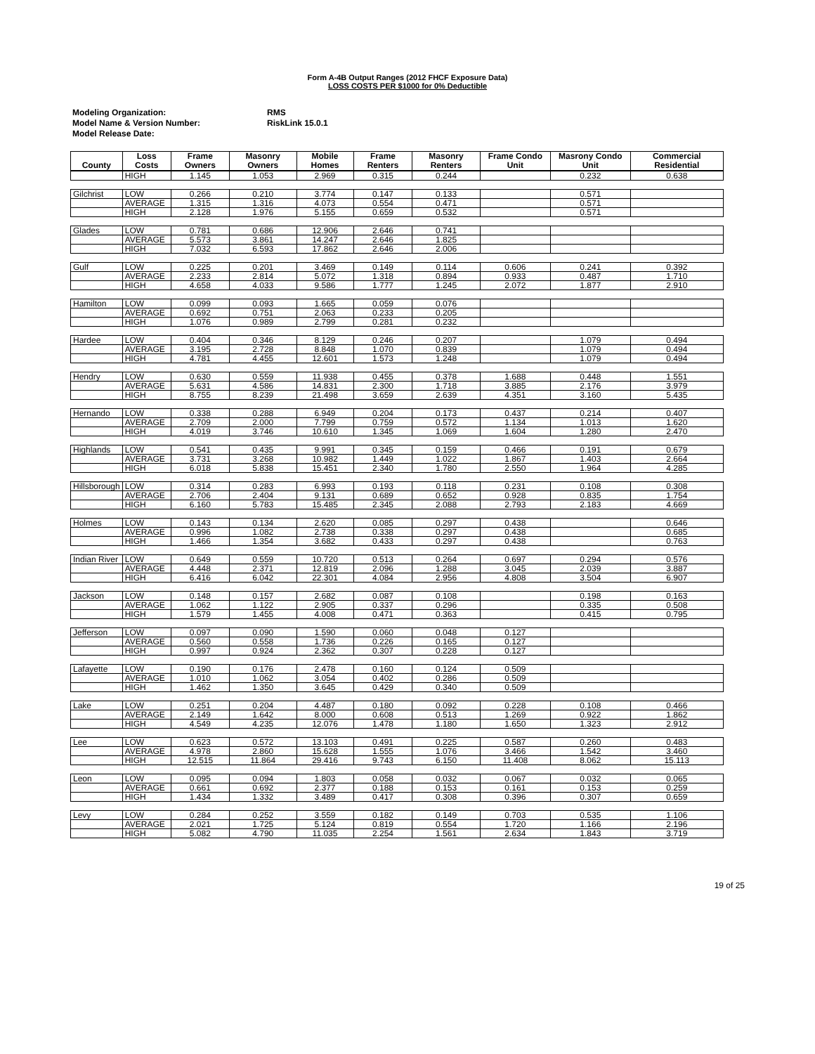Form A-4B Output Ranges (2012 FHCF Exposure Data)
LOSS COSTS PER $1000 for 0% Deductible
| Modeling Organization: | RMS |
| Model Name & Version Number: | RiskLink 15.0.1 |
| Model Release Date: | |
| County | Loss Costs | Frame Owners | Masonry Owners | Mobile Homes | Frame Renters | Masonry Renters | Frame Condo Unit | Masrony Condo Unit | Commercial Residential |
| --- | --- | --- | --- | --- | --- | --- | --- | --- | --- |
| | HIGH | 1.145 | 1.053 | 2.969 | 0.315 | 0.244 | | 0.232 | 0.638 |
| Gilchrist | LOW | 0.266 | 0.210 | 3.774 | 0.147 | 0.133 | | 0.571 | |
| | AVERAGE | 1.315 | 1.316 | 4.073 | 0.554 | 0.471 | | 0.571 | |
| | HIGH | 2.128 | 1.976 | 5.155 | 0.659 | 0.532 | | 0.571 | |
| Glades | LOW | 0.781 | 0.686 | 12.906 | 2.646 | 0.741 | | | |
| | AVERAGE | 5.573 | 3.861 | 14.247 | 2.646 | 1.825 | | | |
| | HIGH | 7.032 | 6.593 | 17.862 | 2.646 | 2.006 | | | |
| Gulf | LOW | 0.225 | 0.201 | 3.469 | 0.149 | 0.114 | 0.606 | 0.241 | 0.392 |
| | AVERAGE | 2.233 | 2.814 | 5.072 | 1.318 | 0.894 | 0.933 | 0.487 | 1.710 |
| | HIGH | 4.658 | 4.033 | 9.586 | 1.777 | 1.245 | 2.072 | 1.877 | 2.910 |
| Hamilton | LOW | 0.099 | 0.093 | 1.665 | 0.059 | 0.076 | | | |
| | AVERAGE | 0.692 | 0.751 | 2.063 | 0.233 | 0.205 | | | |
| | HIGH | 1.076 | 0.989 | 2.799 | 0.281 | 0.232 | | | |
| Hardee | LOW | 0.404 | 0.346 | 8.129 | 0.246 | 0.207 | | 1.079 | 0.494 |
| | AVERAGE | 3.195 | 2.728 | 8.848 | 1.070 | 0.839 | | 1.079 | 0.494 |
| | HIGH | 4.781 | 4.455 | 12.601 | 1.573 | 1.248 | | 1.079 | 0.494 |
| Hendry | LOW | 0.630 | 0.559 | 11.938 | 0.455 | 0.378 | 1.688 | 0.448 | 1.551 |
| | AVERAGE | 5.631 | 4.586 | 14.831 | 2.300 | 1.718 | 3.885 | 2.176 | 3.979 |
| | HIGH | 8.755 | 8.239 | 21.498 | 3.659 | 2.639 | 4.351 | 3.160 | 5.435 |
| Hernando | LOW | 0.338 | 0.288 | 6.949 | 0.204 | 0.173 | 0.437 | 0.214 | 0.407 |
| | AVERAGE | 2.709 | 2.000 | 7.799 | 0.759 | 0.572 | 1.134 | 1.013 | 1.620 |
| | HIGH | 4.019 | 3.746 | 10.610 | 1.345 | 1.069 | 1.604 | 1.280 | 2.470 |
| Highlands | LOW | 0.541 | 0.435 | 9.991 | 0.345 | 0.159 | 0.466 | 0.191 | 0.679 |
| | AVERAGE | 3.731 | 3.268 | 10.982 | 1.449 | 1.022 | 1.867 | 1.403 | 2.664 |
| | HIGH | 6.018 | 5.838 | 15.451 | 2.340 | 1.780 | 2.550 | 1.964 | 4.285 |
| Hillsborough | LOW | 0.314 | 0.283 | 6.993 | 0.193 | 0.118 | 0.231 | 0.108 | 0.308 |
| | AVERAGE | 2.706 | 2.404 | 9.131 | 0.689 | 0.652 | 0.928 | 0.835 | 1.754 |
| | HIGH | 6.160 | 5.783 | 15.485 | 2.345 | 2.088 | 2.793 | 2.183 | 4.669 |
| Holmes | LOW | 0.143 | 0.134 | 2.620 | 0.085 | 0.297 | 0.438 | | 0.646 |
| | AVERAGE | 0.996 | 1.082 | 2.738 | 0.338 | 0.297 | 0.438 | | 0.685 |
| | HIGH | 1.466 | 1.354 | 3.682 | 0.433 | 0.297 | 0.438 | | 0.763 |
| Indian River | LOW | 0.649 | 0.559 | 10.720 | 0.513 | 0.264 | 0.697 | 0.294 | 0.576 |
| | AVERAGE | 4.448 | 2.371 | 12.819 | 2.096 | 1.288 | 3.045 | 2.039 | 3.887 |
| | HIGH | 6.416 | 6.042 | 22.301 | 4.084 | 2.956 | 4.808 | 3.504 | 6.907 |
| Jackson | LOW | 0.148 | 0.157 | 2.682 | 0.087 | 0.108 | | 0.198 | 0.163 |
| | AVERAGE | 1.062 | 1.122 | 2.905 | 0.337 | 0.296 | | 0.335 | 0.508 |
| | HIGH | 1.579 | 1.455 | 4.008 | 0.471 | 0.363 | | 0.415 | 0.795 |
| Jefferson | LOW | 0.097 | 0.090 | 1.590 | 0.060 | 0.048 | 0.127 | | |
| | AVERAGE | 0.560 | 0.558 | 1.736 | 0.226 | 0.165 | 0.127 | | |
| | HIGH | 0.997 | 0.924 | 2.362 | 0.307 | 0.228 | 0.127 | | |
| Lafayette | LOW | 0.190 | 0.176 | 2.478 | 0.160 | 0.124 | 0.509 | | |
| | AVERAGE | 1.010 | 1.062 | 3.054 | 0.402 | 0.286 | 0.509 | | |
| | HIGH | 1.462 | 1.350 | 3.645 | 0.429 | 0.340 | 0.509 | | |
| Lake | LOW | 0.251 | 0.204 | 4.487 | 0.180 | 0.092 | 0.228 | 0.108 | 0.466 |
| | AVERAGE | 2.149 | 1.642 | 8.000 | 0.608 | 0.513 | 1.269 | 0.922 | 1.862 |
| | HIGH | 4.549 | 4.235 | 12.076 | 1.478 | 1.180 | 1.650 | 1.323 | 2.912 |
| Lee | LOW | 0.623 | 0.572 | 13.103 | 0.491 | 0.225 | 0.587 | 0.260 | 0.483 |
| | AVERAGE | 4.978 | 2.860 | 15.628 | 1.555 | 1.076 | 3.466 | 1.542 | 3.460 |
| | HIGH | 12.515 | 11.864 | 29.416 | 9.743 | 6.150 | 11.408 | 8.062 | 15.113 |
| Leon | LOW | 0.095 | 0.094 | 1.803 | 0.058 | 0.032 | 0.067 | 0.032 | 0.065 |
| | AVERAGE | 0.661 | 0.692 | 2.377 | 0.188 | 0.153 | 0.161 | 0.153 | 0.259 |
| | HIGH | 1.434 | 1.332 | 3.489 | 0.417 | 0.308 | 0.396 | 0.307 | 0.659 |
| Levy | LOW | 0.284 | 0.252 | 3.559 | 0.182 | 0.149 | 0.703 | 0.535 | 1.106 |
| | AVERAGE | 2.021 | 1.725 | 5.124 | 0.819 | 0.554 | 1.720 | 1.166 | 2.196 |
| | HIGH | 5.082 | 4.790 | 11.035 | 2.254 | 1.561 | 2.634 | 1.843 | 3.719 |
19 of 25